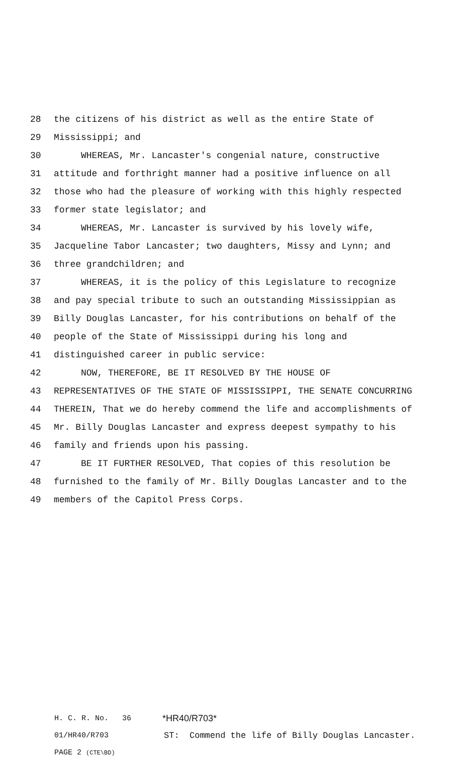28 the citizens of his district as well as the entire State of
29 Mississippi; and
30 WHEREAS, Mr. Lancaster's congenial nature, constructive
31 attitude and forthright manner had a positive influence on all
32 those who had the pleasure of working with this highly respected
33 former state legislator; and
34 WHEREAS, Mr. Lancaster is survived by his lovely wife,
35 Jacqueline Tabor Lancaster; two daughters, Missy and Lynn; and
36 three grandchildren; and
37 WHEREAS, it is the policy of this Legislature to recognize
38 and pay special tribute to such an outstanding Mississippian as
39 Billy Douglas Lancaster, for his contributions on behalf of the
40 people of the State of Mississippi during his long and
41 distinguished career in public service:
42 NOW, THEREFORE, BE IT RESOLVED BY THE HOUSE OF
43 REPRESENTATIVES OF THE STATE OF MISSISSIPPI, THE SENATE CONCURRING
44 THEREIN, That we do hereby commend the life and accomplishments of
45 Mr. Billy Douglas Lancaster and express deepest sympathy to his
46 family and friends upon his passing.
47 BE IT FURTHER RESOLVED, That copies of this resolution be
48 furnished to the family of Mr. Billy Douglas Lancaster and to the
49 members of the Capitol Press Corps.
H. C. R. No. 36 *HR40/R703*
01/HR40/R703 ST: Commend the life of Billy Douglas Lancaster.
PAGE 2 (CTE\BD)